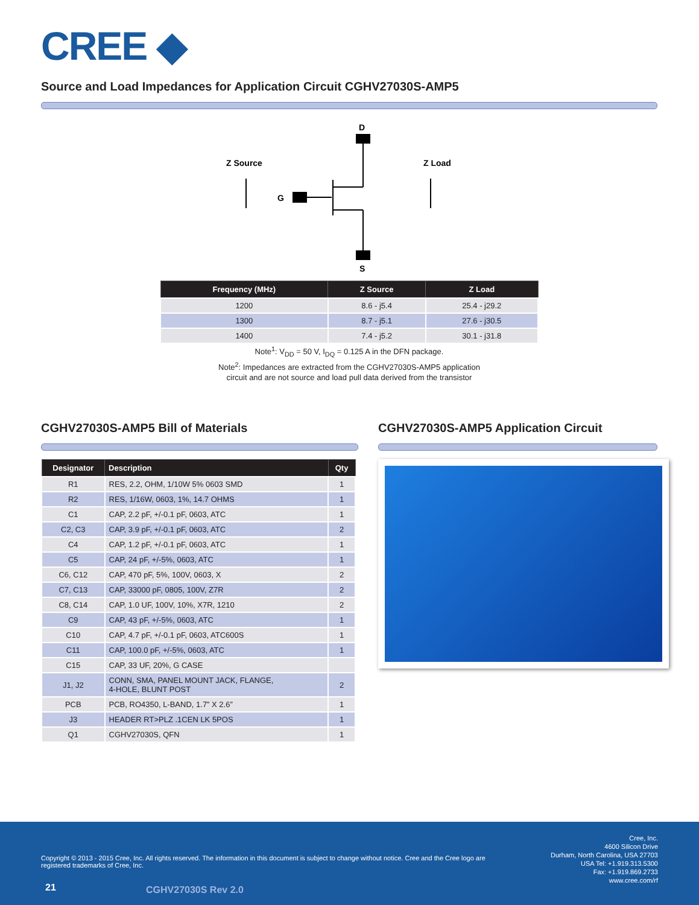CREE ◆
Source and Load Impedances for Application Circuit CGHV27030S-AMP5
D
S
G
Z Source
Z Load
| Frequency (MHz) | Z Source | Z Load |
| --- | --- | --- |
| 1200 | 8.6 - j5.4 | 25.4 - j29.2 |
| 1300 | 8.7 - j5.1 | 27.6 - j30.5 |
| 1400 | 7.4 - j5.2 | 30.1 - j31.8 |
Note<sup>1</sup>: V<sub>DD</sub> = 50 V, I<sub>DQ</sub> = 0.125 A in the DFN package.
Note<sup>2</sup>: Impedances are extracted from the CGHV27030S-AMP5 application
circuit and are not source and load pull data derived from the transistor
CGHV27030S-AMP5 Bill of Materials
| Designator | Description | Qty |
| --- | --- | --- |
| R1 | RES, 2.2, OHM, 1/10W 5% 0603 SMD | 1 |
| R2 | RES, 1/16W, 0603, 1%, 14.7 OHMS | 1 |
| C1 | CAP, 2.2 pF, +/-0.1 pF, 0603, ATC | 1 |
| C2, C3 | CAP, 3.9 pF, +/-0.1 pF, 0603, ATC | 2 |
| C4 | CAP, 1.2 pF, +/-0.1 pF, 0603, ATC | 1 |
| C5 | CAP, 24 pF, +/-5%, 0603, ATC | 1 |
| C6, C12 | CAP, 470 pF, 5%, 100V, 0603, X | 2 |
| C7, C13 | CAP, 33000 pF, 0805, 100V, Z7R | 2 |
| C8, C14 | CAP, 1.0 UF, 100V, 10%, X7R, 1210 | 2 |
| C9 | CAP, 43 pF, +/-5%, 0603, ATC | 1 |
| C10 | CAP, 4.7 pF, +/-0.1 pF, 0603, ATC600S | 1 |
| C11 | CAP, 100.0 pF, +/-5%, 0603, ATC | 1 |
| C15 | CAP, 33 UF, 20%, G CASE | |
| J1, J2 | CONN, SMA, PANEL MOUNT JACK, FLANGE, 4-HOLE, BLUNT POST | 2 |
| PCB | PCB, RO4350, L-BAND, 1.7” X 2.6” | 1 |
| J3 | HEADER RT>PLZ .1CEN LK 5POS | 1 |
| Q1 | CGHV27030S, QFN | 1 |
CGHV27030S-AMP5 Application Circuit
Copyright © 2013 - 2015 Cree, Inc. All rights reserved. The information in this document is subject to change without notice. Cree and the Cree logo are registered trademarks of Cree, Inc.
Cree, Inc.
4600 Silicon Drive
Durham, North Carolina, USA 27703
USA Tel: +1.919.313.5300
Fax: +1.919.869.2733
www.cree.com/rf
21 CGHV27030S Rev 2.0